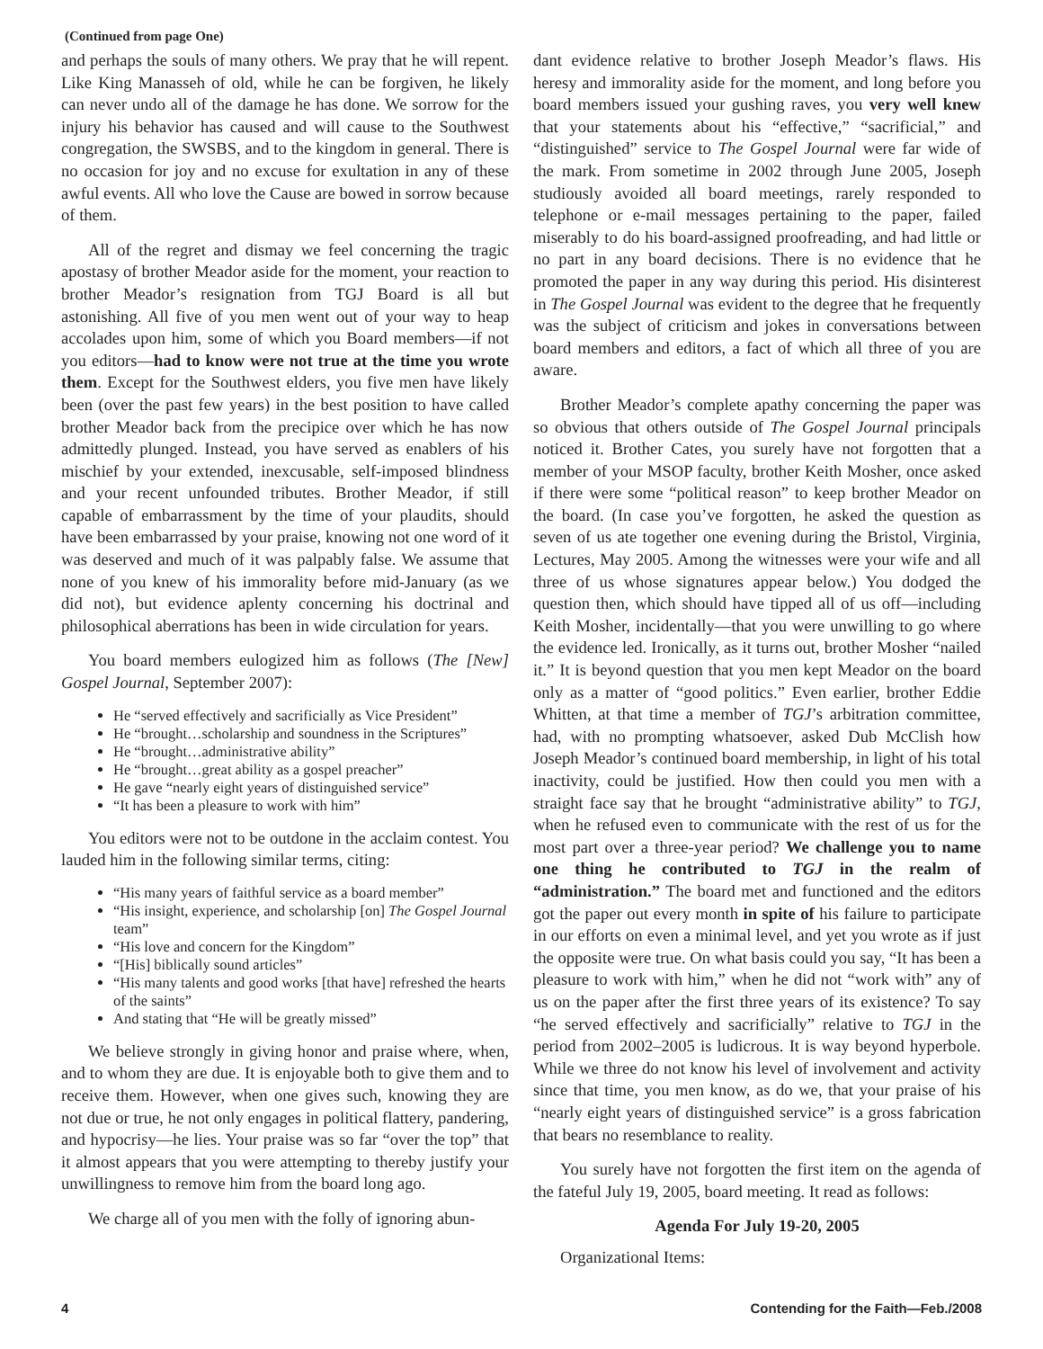(Continued from page One)
and perhaps the souls of many others. We pray that he will repent. Like King Manasseh of old, while he can be forgiven, he likely can never undo all of the damage he has done. We sorrow for the injury his behavior has caused and will cause to the Southwest congregation, the SWSBS, and to the kingdom in general. There is no occasion for joy and no excuse for exultation in any of these awful events. All who love the Cause are bowed in sorrow because of them.
All of the regret and dismay we feel concerning the tragic apostasy of brother Meador aside for the moment, your reaction to brother Meador’s resignation from TGJ Board is all but astonishing. All five of you men went out of your way to heap accolades upon him, some of which you Board members—if not you editors—had to know were not true at the time you wrote them. Except for the Southwest elders, you five men have likely been (over the past few years) in the best position to have called brother Meador back from the precipice over which he has now admittedly plunged. Instead, you have served as enablers of his mischief by your extended, inexcusable, self-imposed blindness and your recent unfounded tributes. Brother Meador, if still capable of embarrassment by the time of your plaudits, should have been embarrassed by your praise, knowing not one word of it was deserved and much of it was palpably false. We assume that none of you knew of his immorality before mid-January (as we did not), but evidence aplenty concerning his doctrinal and philosophical aberrations has been in wide circulation for years.
You board members eulogized him as follows (The [New] Gospel Journal, September 2007):
He “served effectively and sacrificially as Vice President”
He “brought…scholarship and soundness in the Scriptures”
He “brought…administrative ability”
He “brought…great ability as a gospel preacher”
He gave “nearly eight years of distinguished service”
“It has been a pleasure to work with him”
You editors were not to be outdone in the acclaim contest. You lauded him in the following similar terms, citing:
“His many years of faithful service as a board member”
“His insight, experience, and scholarship [on] The Gospel Journal team”
“His love and concern for the Kingdom”
“[His] biblically sound articles”
“His many talents and good works [that have] refreshed the hearts of the saints”
And stating that “He will be greatly missed”
We believe strongly in giving honor and praise where, when, and to whom they are due. It is enjoyable both to give them and to receive them. However, when one gives such, knowing they are not due or true, he not only engages in political flattery, pandering, and hypocrisy—he lies. Your praise was so far “over the top” that it almost appears that you were attempting to thereby justify your unwillingness to remove him from the board long ago.
We charge all of you men with the folly of ignoring abun-
dant evidence relative to brother Joseph Meador’s flaws. His heresy and immorality aside for the moment, and long before you board members issued your gushing raves, you very well knew that your statements about his “effective,” “sacrificial,” and “distinguished” service to The Gospel Journal were far wide of the mark. From sometime in 2002 through June 2005, Joseph studiously avoided all board meetings, rarely responded to telephone or e-mail messages pertaining to the paper, failed miserably to do his board-assigned proofreading, and had little or no part in any board decisions. There is no evidence that he promoted the paper in any way during this period. His disinterest in The Gospel Journal was evident to the degree that he frequently was the subject of criticism and jokes in conversations between board members and editors, a fact of which all three of you are aware.
Brother Meador’s complete apathy concerning the paper was so obvious that others outside of The Gospel Journal principals noticed it. Brother Cates, you surely have not forgotten that a member of your MSOP faculty, brother Keith Mosher, once asked if there were some “political reason” to keep brother Meador on the board. (In case you’ve forgotten, he asked the question as seven of us ate together one evening during the Bristol, Virginia, Lectures, May 2005. Among the witnesses were your wife and all three of us whose signatures appear below.) You dodged the question then, which should have tipped all of us off—including Keith Mosher, incidentally—that you were unwilling to go where the evidence led. Ironically, as it turns out, brother Mosher “nailed it.” It is beyond question that you men kept Meador on the board only as a matter of “good politics.” Even earlier, brother Eddie Whitten, at that time a member of TGJ’s arbitration committee, had, with no prompting whatsoever, asked Dub McClish how Joseph Meador’s continued board membership, in light of his total inactivity, could be justified. How then could you men with a straight face say that he brought “administrative ability” to TGJ, when he refused even to communicate with the rest of us for the most part over a three-year period? We challenge you to name one thing he contributed to TGJ in the realm of “administration.” The board met and functioned and the editors got the paper out every month in spite of his failure to participate in our efforts on even a minimal level, and yet you wrote as if just the opposite were true. On what basis could you say, “It has been a pleasure to work with him,” when he did not “work with” any of us on the paper after the first three years of its existence? To say “he served effectively and sacrificially” relative to TGJ in the period from 2002–2005 is ludicrous. It is way beyond hyperbole. While we three do not know his level of involvement and activity since that time, you men know, as do we, that your praise of his “nearly eight years of distinguished service” is a gross fabrication that bears no resemblance to reality.
You surely have not forgotten the first item on the agenda of the fateful July 19, 2005, board meeting. It read as follows:
Agenda For July 19-20, 2005
Organizational Items:
4 Contending for the Faith—Feb./2008